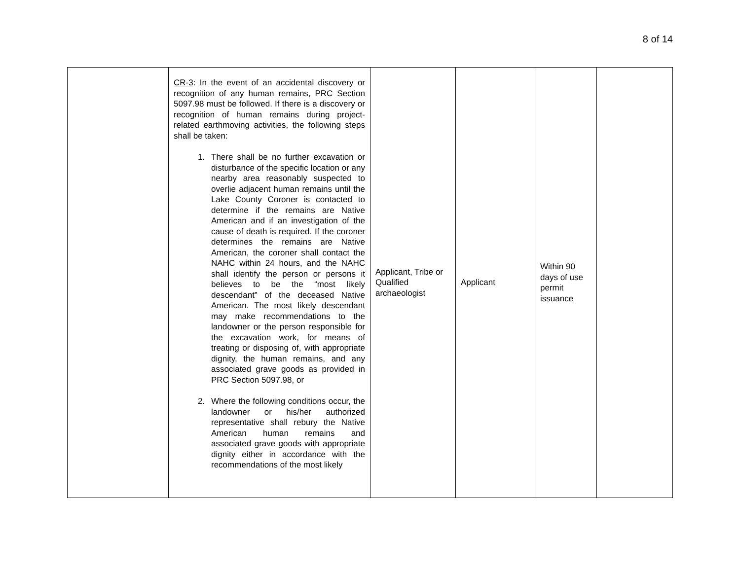8 of 14
| | CR-3 : In the event of an accidental discovery or recognition of any human remains, PRC Section 5097.98 must be followed. If there is a discovery or recognition of human remains during project-related earthmoving activities, the following steps shall be taken: 1. There shall be no further excavation or disturbance of the specific location or any nearby area reasonably suspected to overlie adjacent human remains until the Lake County Coroner is contacted to determine if the remains are Native American and if an investigation of the cause of death is required. If the coroner determines the remains are Native American, the coroner shall contact the NAHC within 24 hours, and the NAHC shall identify the person or persons it believes to be the “most likely descendant” of the deceased Native American. The most likely descendant may make recommendations to the landowner or the person responsible for the excavation work, for means of treating or disposing of, with appropriate dignity, the human remains, and any associated grave goods as provided in PRC Section 5097.98, or 2. Where the following conditions occur, the landowner or his/her authorized representative shall rebury the Native American human remains and associated grave goods with appropriate dignity either in accordance with the recommendations of the most likely | Applicant, Tribe or Qualified archaeologist | Applicant | Within 90 days of use permit issuance | |